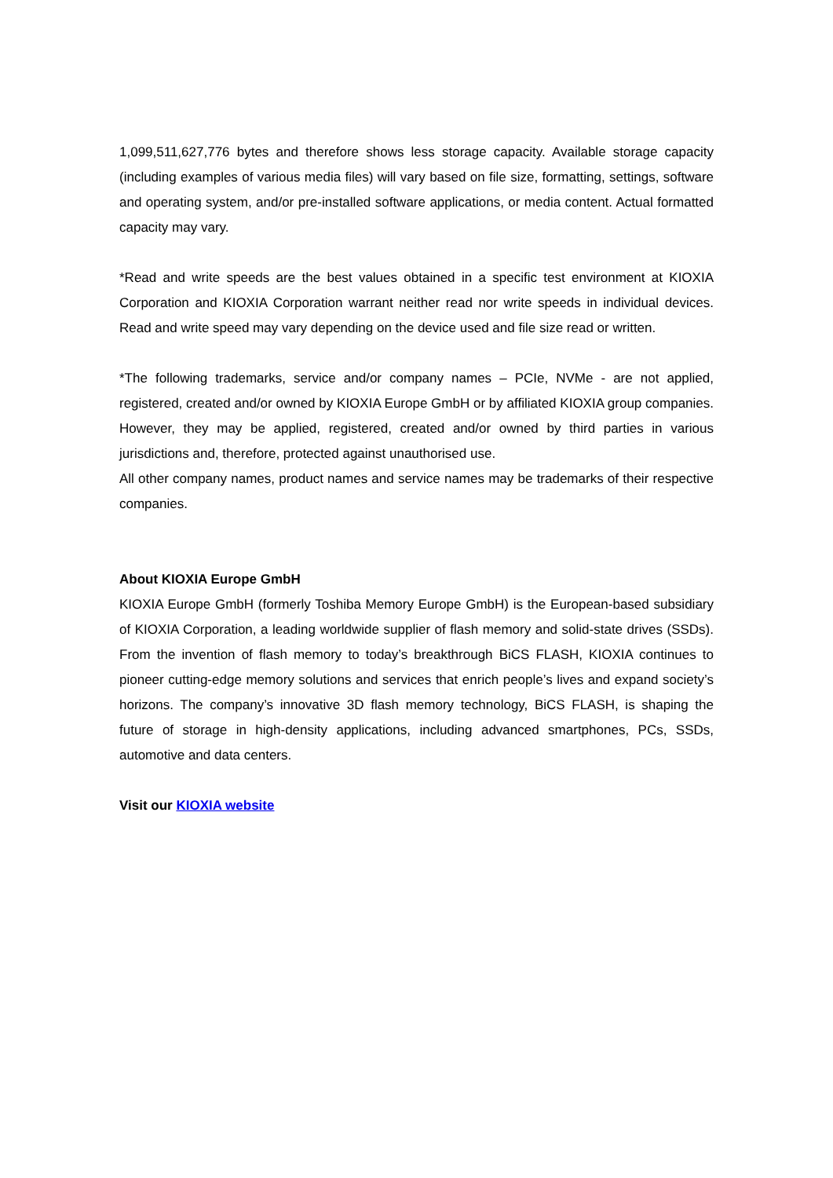1,099,511,627,776 bytes and therefore shows less storage capacity. Available storage capacity (including examples of various media files) will vary based on file size, formatting, settings, software and operating system, and/or pre-installed software applications, or media content. Actual formatted capacity may vary.
*Read and write speeds are the best values obtained in a specific test environment at KIOXIA Corporation and KIOXIA Corporation warrant neither read nor write speeds in individual devices. Read and write speed may vary depending on the device used and file size read or written.
*The following trademarks, service and/or company names – PCIe, NVMe - are not applied, registered, created and/or owned by KIOXIA Europe GmbH or by affiliated KIOXIA group companies. However, they may be applied, registered, created and/or owned by third parties in various jurisdictions and, therefore, protected against unauthorised use.
All other company names, product names and service names may be trademarks of their respective companies.
About KIOXIA Europe GmbH
KIOXIA Europe GmbH (formerly Toshiba Memory Europe GmbH) is the European-based subsidiary of KIOXIA Corporation, a leading worldwide supplier of flash memory and solid-state drives (SSDs). From the invention of flash memory to today’s breakthrough BiCS FLASH, KIOXIA continues to pioneer cutting-edge memory solutions and services that enrich people’s lives and expand society’s horizons. The company’s innovative 3D flash memory technology, BiCS FLASH, is shaping the future of storage in high-density applications, including advanced smartphones, PCs, SSDs, automotive and data centers.
Visit our KIOXIA website